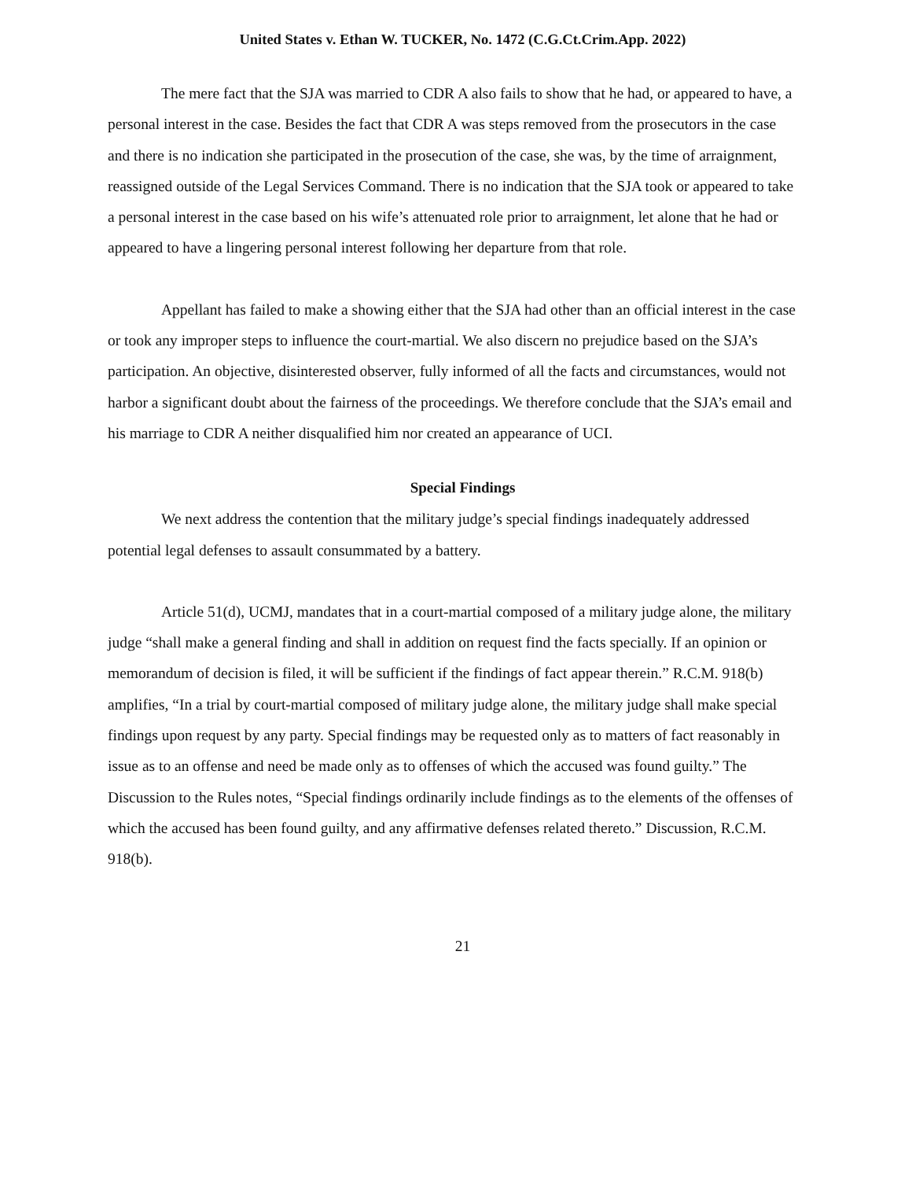United States v. Ethan W. TUCKER, No. 1472 (C.G.Ct.Crim.App. 2022)
The mere fact that the SJA was married to CDR A also fails to show that he had, or appeared to have, a personal interest in the case. Besides the fact that CDR A was steps removed from the prosecutors in the case and there is no indication she participated in the prosecution of the case, she was, by the time of arraignment, reassigned outside of the Legal Services Command. There is no indication that the SJA took or appeared to take a personal interest in the case based on his wife’s attenuated role prior to arraignment, let alone that he had or appeared to have a lingering personal interest following her departure from that role.
Appellant has failed to make a showing either that the SJA had other than an official interest in the case or took any improper steps to influence the court-martial. We also discern no prejudice based on the SJA’s participation. An objective, disinterested observer, fully informed of all the facts and circumstances, would not harbor a significant doubt about the fairness of the proceedings. We therefore conclude that the SJA’s email and his marriage to CDR A neither disqualified him nor created an appearance of UCI.
Special Findings
We next address the contention that the military judge’s special findings inadequately addressed potential legal defenses to assault consummated by a battery.
Article 51(d), UCMJ, mandates that in a court-martial composed of a military judge alone, the military judge “shall make a general finding and shall in addition on request find the facts specially. If an opinion or memorandum of decision is filed, it will be sufficient if the findings of fact appear therein.” R.C.M. 918(b) amplifies, “In a trial by court-martial composed of military judge alone, the military judge shall make special findings upon request by any party. Special findings may be requested only as to matters of fact reasonably in issue as to an offense and need be made only as to offenses of which the accused was found guilty.” The Discussion to the Rules notes, “Special findings ordinarily include findings as to the elements of the offenses of which the accused has been found guilty, and any affirmative defenses related thereto.” Discussion, R.C.M. 918(b).
21